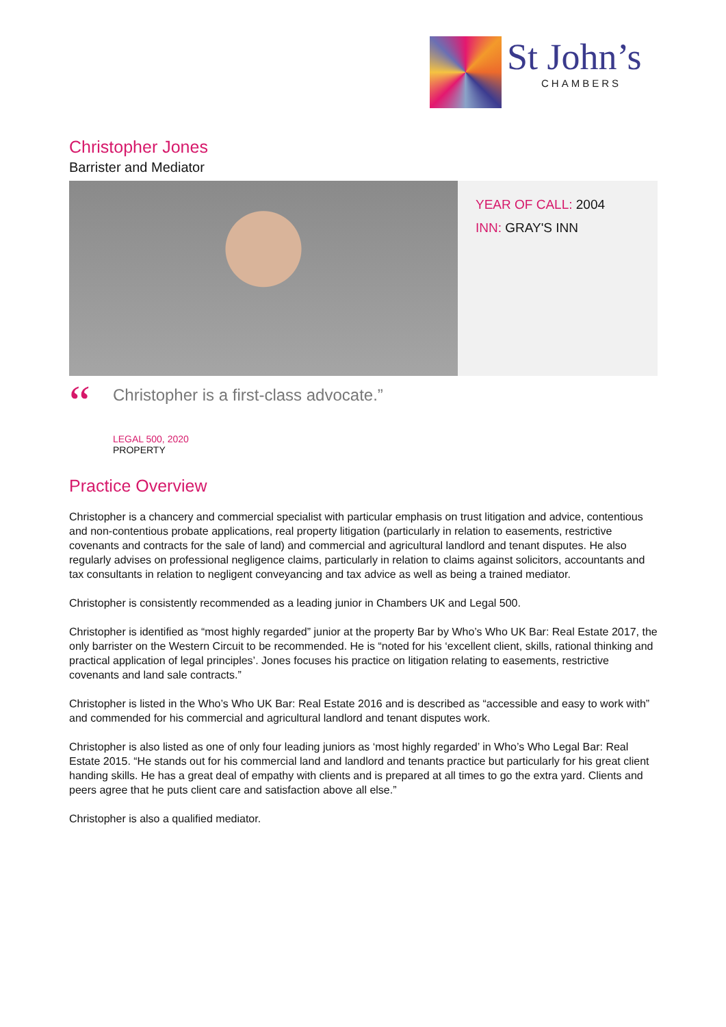St John’s
CHAMBERS
Christopher Jones
Barrister and Mediator
YEAR OF CALL: 2004
INN: GRAY'S INN
“
Christopher is a first-class advocate.”
LEGAL 500, 2020
PROPERTY
Practice Overview
Christopher is a chancery and commercial specialist with particular emphasis on trust litigation and advice, contentious and non-contentious probate applications, real property litigation (particularly in relation to easements, restrictive covenants and contracts for the sale of land) and commercial and agricultural landlord and tenant disputes. He also regularly advises on professional negligence claims, particularly in relation to claims against solicitors, accountants and tax consultants in relation to negligent conveyancing and tax advice as well as being a trained mediator.
Christopher is consistently recommended as a leading junior in Chambers UK and Legal 500.
Christopher is identified as “most highly regarded” junior at the property Bar by Who’s Who UK Bar: Real Estate 2017, the only barrister on the Western Circuit to be recommended. He is “noted for his ‘excellent client, skills, rational thinking and practical application of legal principles’. Jones focuses his practice on litigation relating to easements, restrictive covenants and land sale contracts.”
Christopher is listed in the Who’s Who UK Bar: Real Estate 2016 and is described as “accessible and easy to work with” and commended for his commercial and agricultural landlord and tenant disputes work.
Christopher is also listed as one of only four leading juniors as ‘most highly regarded’ in Who’s Who Legal Bar: Real Estate 2015. “He stands out for his commercial land and landlord and tenants practice but particularly for his great client handing skills. He has a great deal of empathy with clients and is prepared at all times to go the extra yard. Clients and peers agree that he puts client care and satisfaction above all else.”
Christopher is also a qualified mediator.